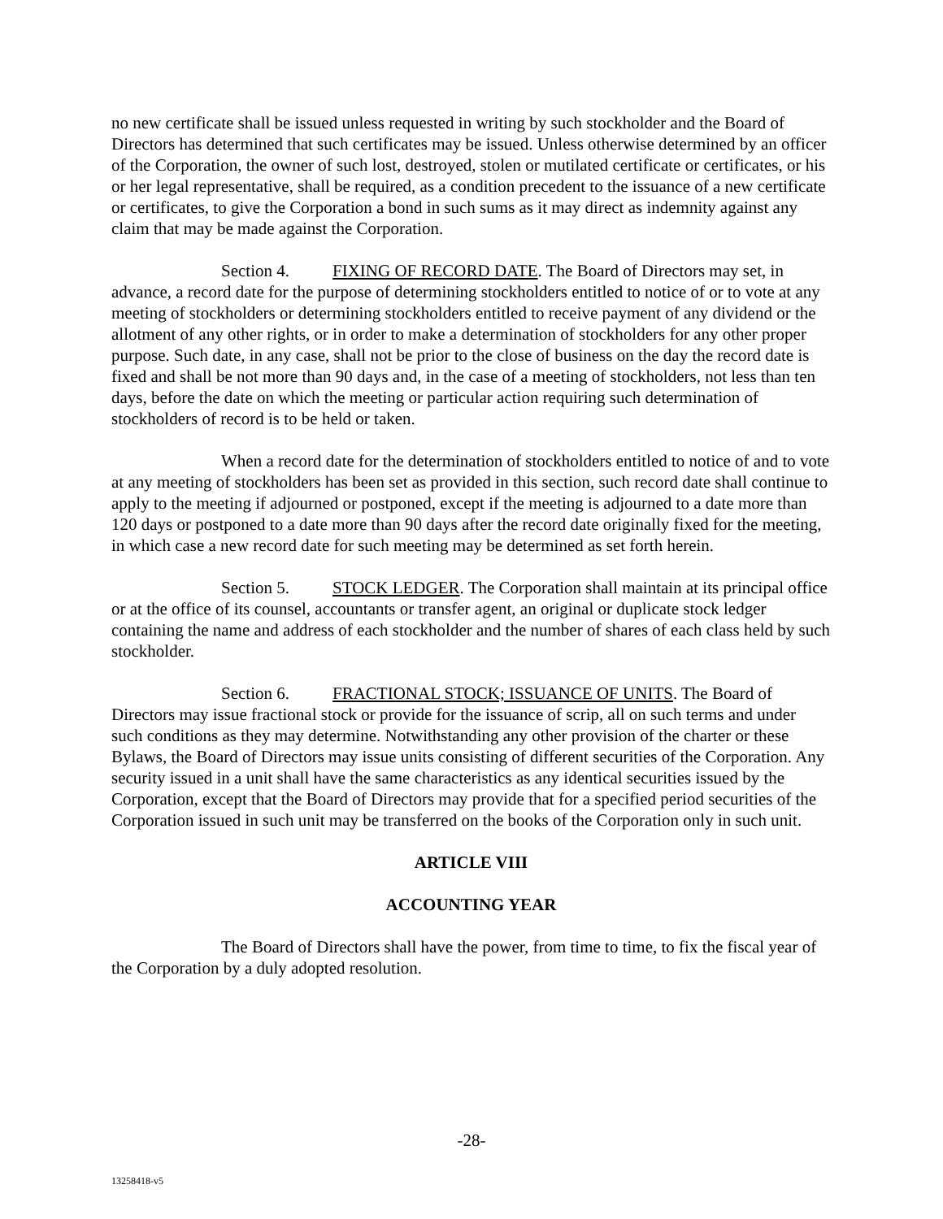no new certificate shall be issued unless requested in writing by such stockholder and the Board of Directors has determined that such certificates may be issued. Unless otherwise determined by an officer of the Corporation, the owner of such lost, destroyed, stolen or mutilated certificate or certificates, or his or her legal representative, shall be required, as a condition precedent to the issuance of a new certificate or certificates, to give the Corporation a bond in such sums as it may direct as indemnity against any claim that may be made against the Corporation.
Section 4. FIXING OF RECORD DATE. The Board of Directors may set, in advance, a record date for the purpose of determining stockholders entitled to notice of or to vote at any meeting of stockholders or determining stockholders entitled to receive payment of any dividend or the allotment of any other rights, or in order to make a determination of stockholders for any other proper purpose. Such date, in any case, shall not be prior to the close of business on the day the record date is fixed and shall be not more than 90 days and, in the case of a meeting of stockholders, not less than ten days, before the date on which the meeting or particular action requiring such determination of stockholders of record is to be held or taken.
When a record date for the determination of stockholders entitled to notice of and to vote at any meeting of stockholders has been set as provided in this section, such record date shall continue to apply to the meeting if adjourned or postponed, except if the meeting is adjourned to a date more than 120 days or postponed to a date more than 90 days after the record date originally fixed for the meeting, in which case a new record date for such meeting may be determined as set forth herein.
Section 5. STOCK LEDGER. The Corporation shall maintain at its principal office or at the office of its counsel, accountants or transfer agent, an original or duplicate stock ledger containing the name and address of each stockholder and the number of shares of each class held by such stockholder.
Section 6. FRACTIONAL STOCK; ISSUANCE OF UNITS. The Board of Directors may issue fractional stock or provide for the issuance of scrip, all on such terms and under such conditions as they may determine. Notwithstanding any other provision of the charter or these Bylaws, the Board of Directors may issue units consisting of different securities of the Corporation. Any security issued in a unit shall have the same characteristics as any identical securities issued by the Corporation, except that the Board of Directors may provide that for a specified period securities of the Corporation issued in such unit may be transferred on the books of the Corporation only in such unit.
ARTICLE VIII
ACCOUNTING YEAR
The Board of Directors shall have the power, from time to time, to fix the fiscal year of the Corporation by a duly adopted resolution.
-28-
13258418-v5